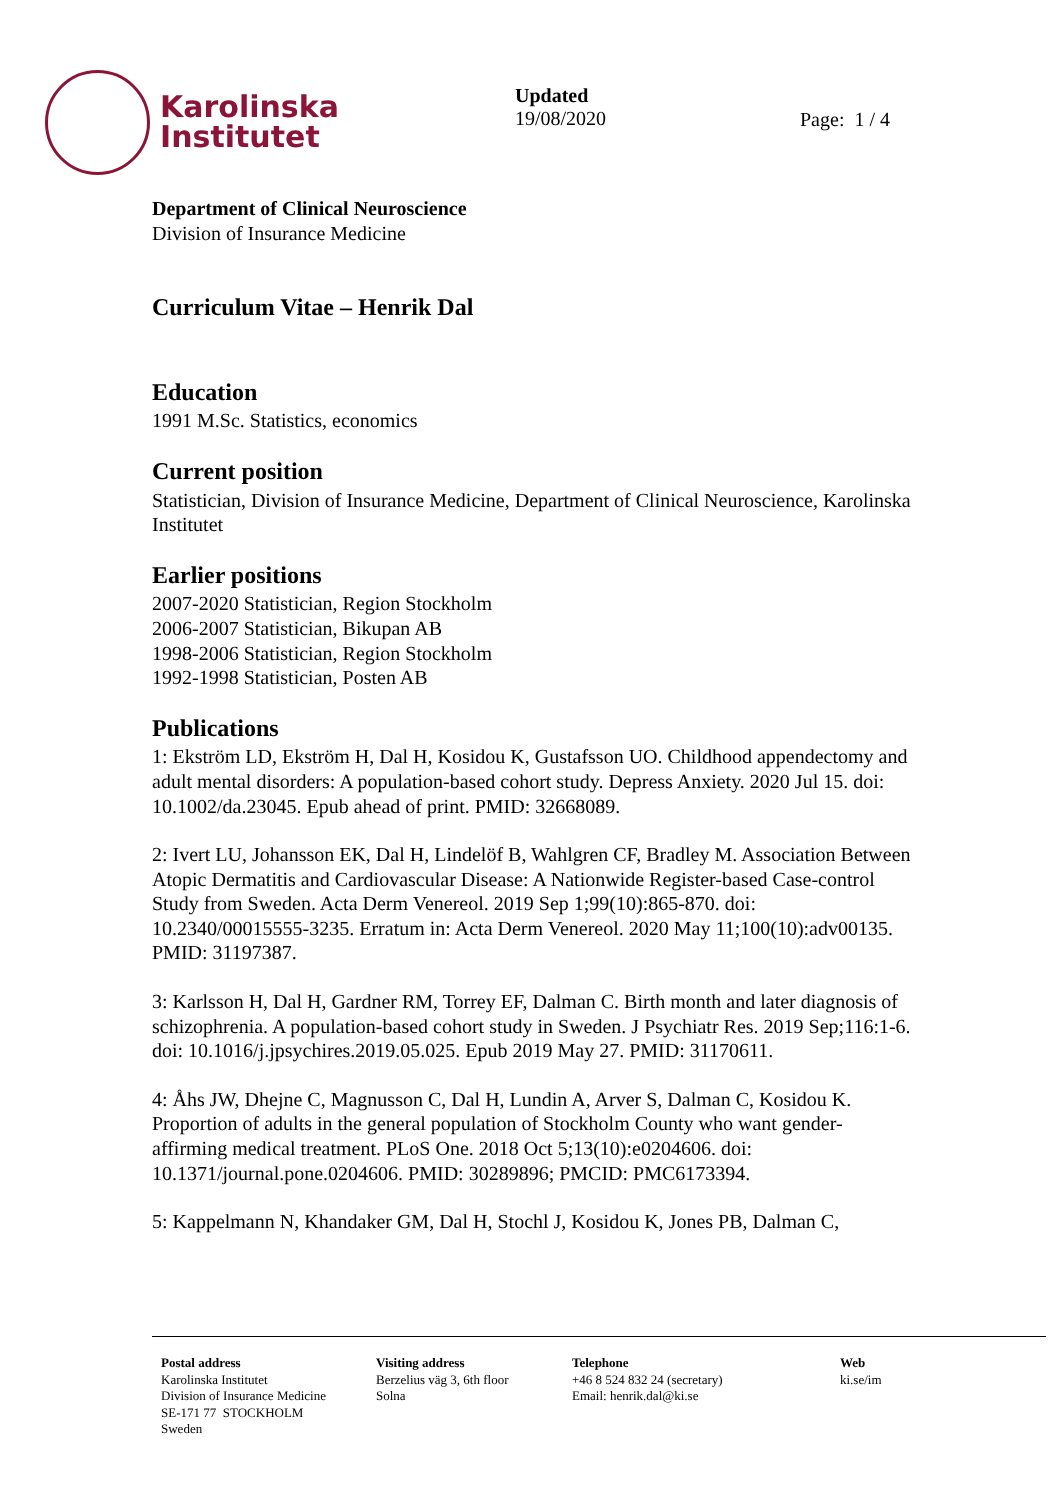Karolinska
Institutet
Updated
19/08/2020
Page: 1 / 4
Department of Clinical Neuroscience
Division of Insurance Medicine
Curriculum Vitae – Henrik Dal
Education
1991 M.Sc. Statistics, economics
Current position
Statistician, Division of Insurance Medicine, Department of Clinical Neuroscience, Karolinska Institutet
Earlier positions
2007-2020 Statistician, Region Stockholm
2006-2007 Statistician, Bikupan AB
1998-2006 Statistician, Region Stockholm
1992-1998 Statistician, Posten AB
Publications
1: Ekström LD, Ekström H, Dal H, Kosidou K, Gustafsson UO. Childhood appendectomy and adult mental disorders: A population-based cohort study. Depress Anxiety. 2020 Jul 15. doi: 10.1002/da.23045. Epub ahead of print. PMID: 32668089.
2: Ivert LU, Johansson EK, Dal H, Lindelöf B, Wahlgren CF, Bradley M. Association Between Atopic Dermatitis and Cardiovascular Disease: A Nationwide Register-based Case-control Study from Sweden. Acta Derm Venereol. 2019 Sep 1;99(10):865-870. doi: 10.2340/00015555-3235. Erratum in: Acta Derm Venereol. 2020 May 11;100(10):adv00135. PMID: 31197387.
3: Karlsson H, Dal H, Gardner RM, Torrey EF, Dalman C. Birth month and later diagnosis of schizophrenia. A population-based cohort study in Sweden. J Psychiatr Res. 2019 Sep;116:1-6. doi: 10.1016/j.jpsychires.2019.05.025. Epub 2019 May 27. PMID: 31170611.
4: Åhs JW, Dhejne C, Magnusson C, Dal H, Lundin A, Arver S, Dalman C, Kosidou K. Proportion of adults in the general population of Stockholm County who want gender-affirming medical treatment. PLoS One. 2018 Oct 5;13(10):e0204606. doi: 10.1371/journal.pone.0204606. PMID: 30289896; PMCID: PMC6173394.
5: Kappelmann N, Khandaker GM, Dal H, Stochl J, Kosidou K, Jones PB, Dalman C,
Postal address
Karolinska Institutet
Division of Insurance Medicine
SE-171 77 STOCKHOLM
Sweden
Visiting address
Berzelius väg 3, 6th floor
Solna
Telephone
+46 8 524 832 24 (secretary)
Email: henrik.dal@ki.se
Web
ki.se/im